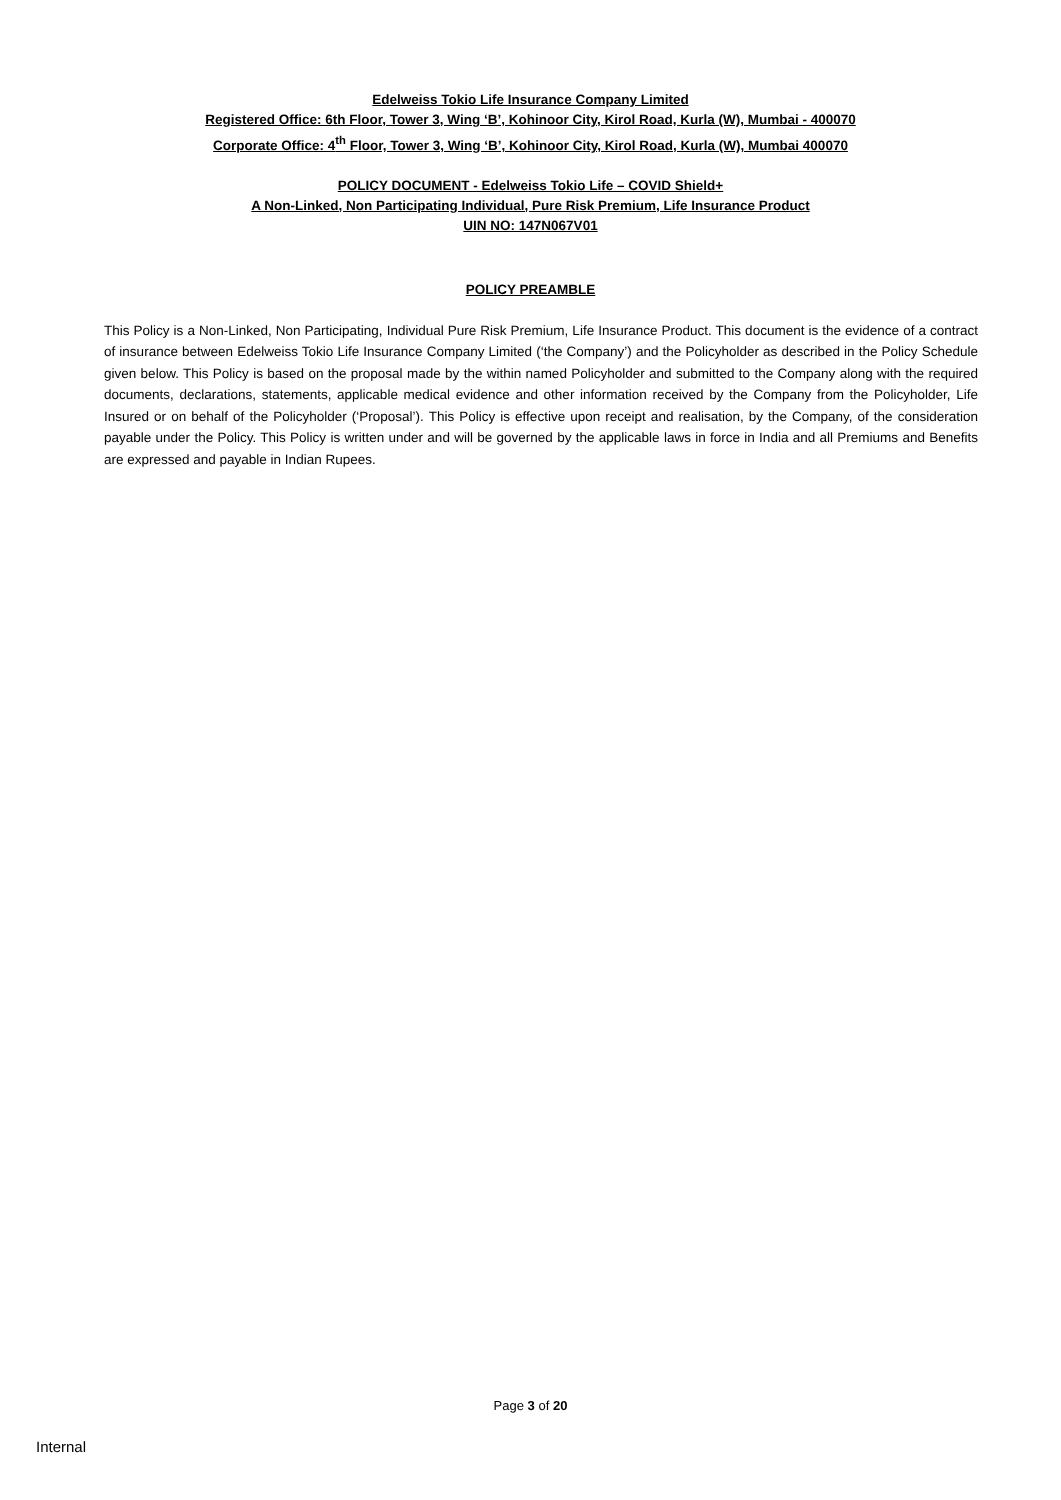Edelweiss Tokio Life Insurance Company Limited
Registered Office: 6th Floor, Tower 3, Wing ‘B’, Kohinoor City, Kirol Road, Kurla (W), Mumbai - 400070
Corporate Office: 4<sup>th</sup> Floor, Tower 3, Wing ‘B’, Kohinoor City, Kirol Road, Kurla (W), Mumbai 400070
POLICY DOCUMENT - Edelweiss Tokio Life – COVID Shield+
A Non-Linked, Non Participating Individual, Pure Risk Premium, Life Insurance Product
UIN NO: 147N067V01
POLICY PREAMBLE
This Policy is a Non-Linked, Non Participating, Individual Pure Risk Premium, Life Insurance Product. This document is the evidence of a contract of insurance between Edelweiss Tokio Life Insurance Company Limited (‘the Company’) and the Policyholder as described in the Policy Schedule given below. This Policy is based on the proposal made by the within named Policyholder and submitted to the Company along with the required documents, declarations, statements, applicable medical evidence and other information received by the Company from the Policyholder, Life Insured or on behalf of the Policyholder (‘Proposal’). This Policy is effective upon receipt and realisation, by the Company, of the consideration payable under the Policy. This Policy is written under and will be governed by the applicable laws in force in India and all Premiums and Benefits are expressed and payable in Indian Rupees.
Page 3 of 20
Internal